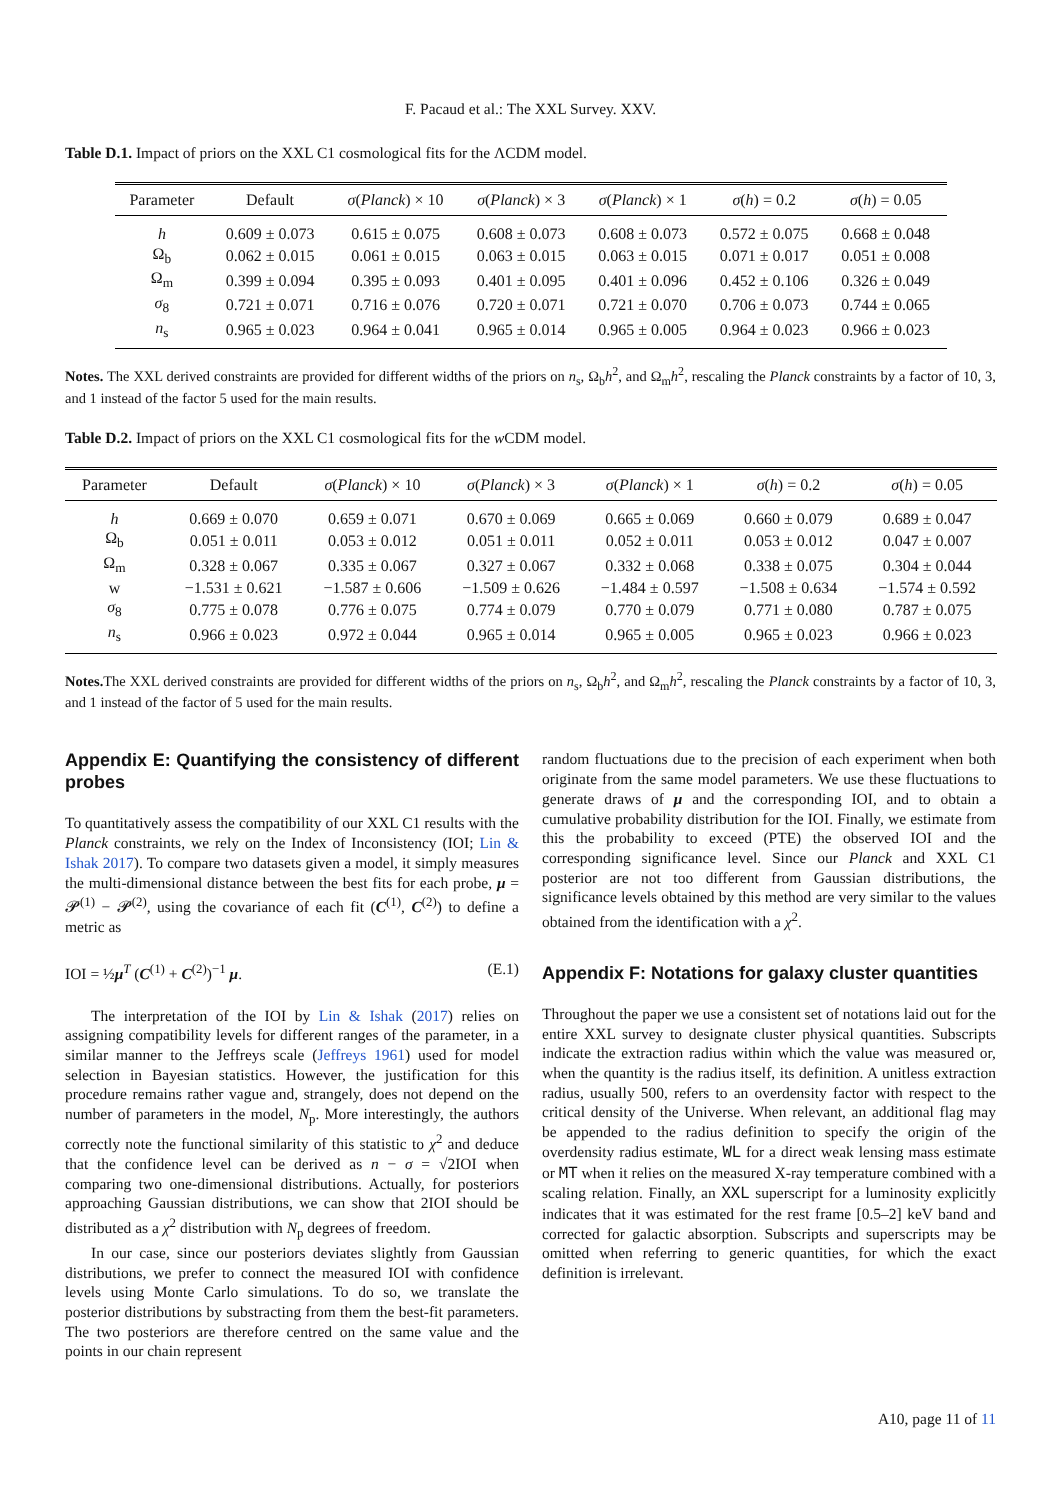F. Pacaud et al.: The XXL Survey. XXV.
Table D.1. Impact of priors on the XXL C1 cosmological fits for the ΛCDM model.
| Parameter | Default | σ ( Planck ) × 10 | σ ( Planck ) × 3 | σ ( Planck ) × 1 | σ ( h ) = 0.2 | σ ( h ) = 0.05 |
| --- | --- | --- | --- | --- | --- | --- |
| h | 0.609 ± 0.073 | 0.615 ± 0.075 | 0.608 ± 0.073 | 0.608 ± 0.073 | 0.572 ± 0.075 | 0.668 ± 0.048 |
| Ω<sub>b</sub> | 0.062 ± 0.015 | 0.061 ± 0.015 | 0.063 ± 0.015 | 0.063 ± 0.015 | 0.071 ± 0.017 | 0.051 ± 0.008 |
| Ω<sub>m</sub> | 0.399 ± 0.094 | 0.395 ± 0.093 | 0.401 ± 0.095 | 0.401 ± 0.096 | 0.452 ± 0.106 | 0.326 ± 0.049 |
| σ<sub>8</sub> | 0.721 ± 0.071 | 0.716 ± 0.076 | 0.720 ± 0.071 | 0.721 ± 0.070 | 0.706 ± 0.073 | 0.744 ± 0.065 |
| n<sub>s</sub> | 0.965 ± 0.023 | 0.964 ± 0.041 | 0.965 ± 0.014 | 0.965 ± 0.005 | 0.964 ± 0.023 | 0.966 ± 0.023 |
Notes. The XXL derived constraints are provided for different widths of the priors on n<sub>s</sub>, Ω<sub>b</sub>h<sup>2</sup>, and Ω<sub>m</sub>h<sup>2</sup>, rescaling the Planck constraints by a factor of 10, 3, and 1 instead of the factor 5 used for the main results.
Table D.2. Impact of priors on the XXL C1 cosmological fits for the w CDM model.
| Parameter | Default | σ ( Planck ) × 10 | σ ( Planck ) × 3 | σ ( Planck ) × 1 | σ ( h ) = 0.2 | σ ( h ) = 0.05 |
| --- | --- | --- | --- | --- | --- | --- |
| h | 0.669 ± 0.070 | 0.659 ± 0.071 | 0.670 ± 0.069 | 0.665 ± 0.069 | 0.660 ± 0.079 | 0.689 ± 0.047 |
| Ω<sub>b</sub> | 0.051 ± 0.011 | 0.053 ± 0.012 | 0.051 ± 0.011 | 0.052 ± 0.011 | 0.053 ± 0.012 | 0.047 ± 0.007 |
| Ω<sub>m</sub> | 0.328 ± 0.067 | 0.335 ± 0.067 | 0.327 ± 0.067 | 0.332 ± 0.068 | 0.338 ± 0.075 | 0.304 ± 0.044 |
| w | −1.531 ± 0.621 | −1.587 ± 0.606 | −1.509 ± 0.626 | −1.484 ± 0.597 | −1.508 ± 0.634 | −1.574 ± 0.592 |
| σ<sub>8</sub> | 0.775 ± 0.078 | 0.776 ± 0.075 | 0.774 ± 0.079 | 0.770 ± 0.079 | 0.771 ± 0.080 | 0.787 ± 0.075 |
| n<sub>s</sub> | 0.966 ± 0.023 | 0.972 ± 0.044 | 0.965 ± 0.014 | 0.965 ± 0.005 | 0.965 ± 0.023 | 0.966 ± 0.023 |
Notes. The XXL derived constraints are provided for different widths of the priors on n<sub>s</sub>, Ω<sub>b</sub>h<sup>2</sup>, and Ω<sub>m</sub>h<sup>2</sup>, rescaling the Planck constraints by a factor of 10, 3, and 1 instead of the factor of 5 used for the main results.
Appendix E: Quantifying the consistency of different probes
To quantitatively assess the compatibility of our XXL C1 results with the Planck constraints, we rely on the Index of Inconsistency (IOI; Lin & Ishak 2017). To compare two datasets given a model, it simply measures the multi-dimensional distance between the best fits for each probe, μ = 𝓟<sup>(1)</sup> − 𝓟<sup>(2)</sup>, using the covariance of each fit (C<sup>(1)</sup>, C<sup>(2)</sup>) to define a metric as
IOI = ½μ<sup>T</sup> (C<sup>(1)</sup> + C<sup>(2)</sup>)<sup>−1</sup> μ. (E.1)
The interpretation of the IOI by Lin & Ishak (2017) relies on assigning compatibility levels for different ranges of the parameter, in a similar manner to the Jeffreys scale (Jeffreys 1961) used for model selection in Bayesian statistics. However, the justification for this procedure remains rather vague and, strangely, does not depend on the number of parameters in the model, N<sub>p</sub>. More interestingly, the authors correctly note the functional similarity of this statistic to χ<sup>2</sup> and deduce that the confidence level can be derived as n − σ = √2IOI when comparing two one-dimensional distributions. Actually, for posteriors approaching Gaussian distributions, we can show that 2IOI should be distributed as a χ<sup>2</sup> distribution with N<sub>p</sub> degrees of freedom.
In our case, since our posteriors deviates slightly from Gaussian distributions, we prefer to connect the measured IOI with confidence levels using Monte Carlo simulations. To do so, we translate the posterior distributions by substracting from them the best-fit parameters. The two posteriors are therefore centred on the same value and the points in our chain represent
random fluctuations due to the precision of each experiment when both originate from the same model parameters. We use these fluctuations to generate draws of μ and the corresponding IOI, and to obtain a cumulative probability distribution for the IOI. Finally, we estimate from this the probability to exceed (PTE) the observed IOI and the corresponding significance level. Since our Planck and XXL C1 posterior are not too different from Gaussian distributions, the significance levels obtained by this method are very similar to the values obtained from the identification with a χ<sup>2</sup>.
Appendix F: Notations for galaxy cluster quantities
Throughout the paper we use a consistent set of notations laid out for the entire XXL survey to designate cluster physical quantities. Subscripts indicate the extraction radius within which the value was measured or, when the quantity is the radius itself, its definition. A unitless extraction radius, usually 500, refers to an overdensity factor with respect to the critical density of the Universe. When relevant, an additional flag may be appended to the radius definition to specify the origin of the overdensity radius estimate, WL for a direct weak lensing mass estimate or MT when it relies on the measured X-ray temperature combined with a scaling relation. Finally, an XXL superscript for a luminosity explicitly indicates that it was estimated for the rest frame [0.5–2] keV band and corrected for galactic absorption. Subscripts and superscripts may be omitted when referring to generic quantities, for which the exact definition is irrelevant.
A10, page 11 of 11